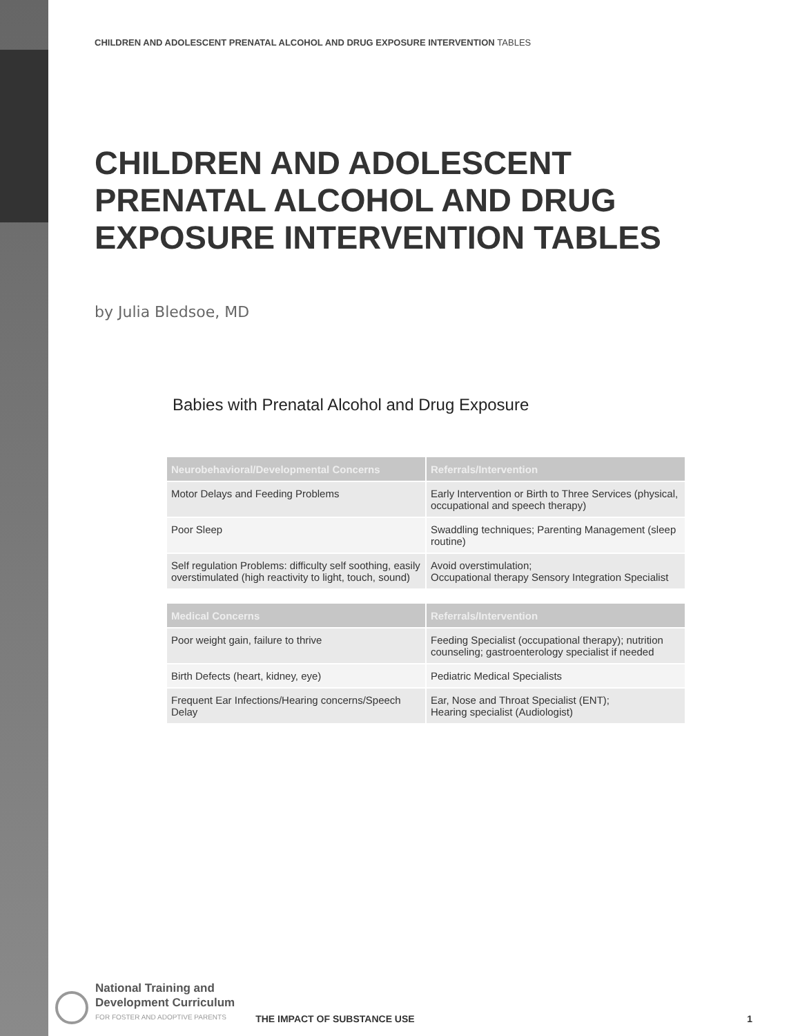CHILDREN AND ADOLESCENT PRENATAL ALCOHOL AND DRUG EXPOSURE INTERVENTION TABLES
CHILDREN AND ADOLESCENT PRENATAL ALCOHOL AND DRUG EXPOSURE INTERVENTION TABLES
by Julia Bledsoe, MD
Babies with Prenatal Alcohol and Drug Exposure
| Neurobehavioral/Developmental Concerns | Referrals/Intervention |
| --- | --- |
| Motor Delays and Feeding Problems | Early Intervention or Birth to Three Services (physical, occupational and speech therapy) |
| Poor Sleep | Swaddling techniques; Parenting Management (sleep routine) |
| Self regulation Problems: difficulty self soothing, easily overstimulated (high reactivity to light, touch, sound) | Avoid overstimulation; Occupational therapy Sensory Integration Specialist |
| Medical Concerns | Referrals/Intervention |
| --- | --- |
| Poor weight gain, failure to thrive | Feeding Specialist (occupational therapy); nutrition counseling; gastroenterology specialist if needed |
| Birth Defects (heart, kidney, eye) | Pediatric Medical Specialists |
| Frequent Ear Infections/Hearing concerns/Speech Delay | Ear, Nose and Throat Specialist (ENT); Hearing specialist (Audiologist) |
National Training and
Development Curriculum
FOR FOSTER AND ADOPTIVE PARENTS
THE IMPACT OF SUBSTANCE USE
1